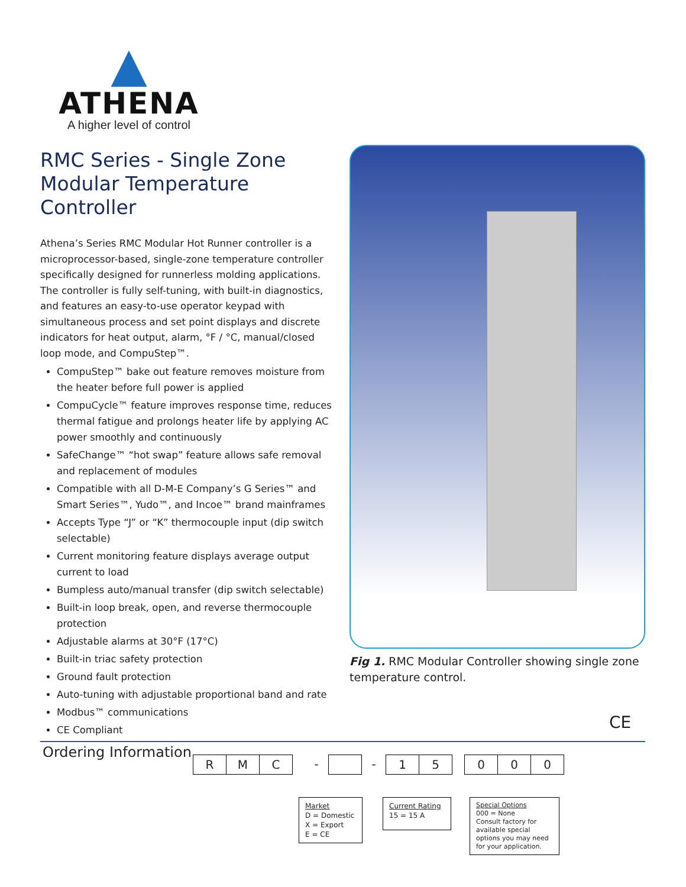▲
ATHENA
A higher level of control
RMC Series - Single Zone Modular Temperature Controller
Athena’s Series RMC Modular Hot Runner controller is a microprocessor-based, single-zone temperature controller specifically designed for runnerless molding applications. The controller is fully self-tuning, with built-in diagnostics, and features an easy-to-use operator keypad with simultaneous process and set point displays and discrete indicators for heat output, alarm, °F / °C, manual/closed loop mode, and CompuStep™.
CompuStep™ bake out feature removes moisture from the heater before full power is applied
CompuCycle™ feature improves response time, reduces thermal fatigue and prolongs heater life by applying AC power smoothly and continuously
SafeChange™ “hot swap” feature allows safe removal and replacement of modules
Compatible with all D-M-E Company’s G Series™ and Smart Series™, Yudo™, and Incoe™ brand mainframes
Accepts Type “J” or “K” thermocouple input (dip switch selectable)
Current monitoring feature displays average output current to load
Bumpless auto/manual transfer (dip switch selectable)
Built-in loop break, open, and reverse thermocouple protection
Adjustable alarms at 30°F (17°C)
Built-in triac safety protection
Ground fault protection
Auto-tuning with adjustable proportional band and rate
Modbus™ communications
CE Compliant
Fig 1. RMC Modular Controller showing single zone temperature control.
CE
Ordering Information
| R | M | C |
- -
| 1 | 5 |
| 0 | 0 | 0 |
Market
D = Domestic
X = Export
E = CE
Current Rating
15 = 15 A
Special Options
000 = None
Consult factory for available special options you may need for your application.